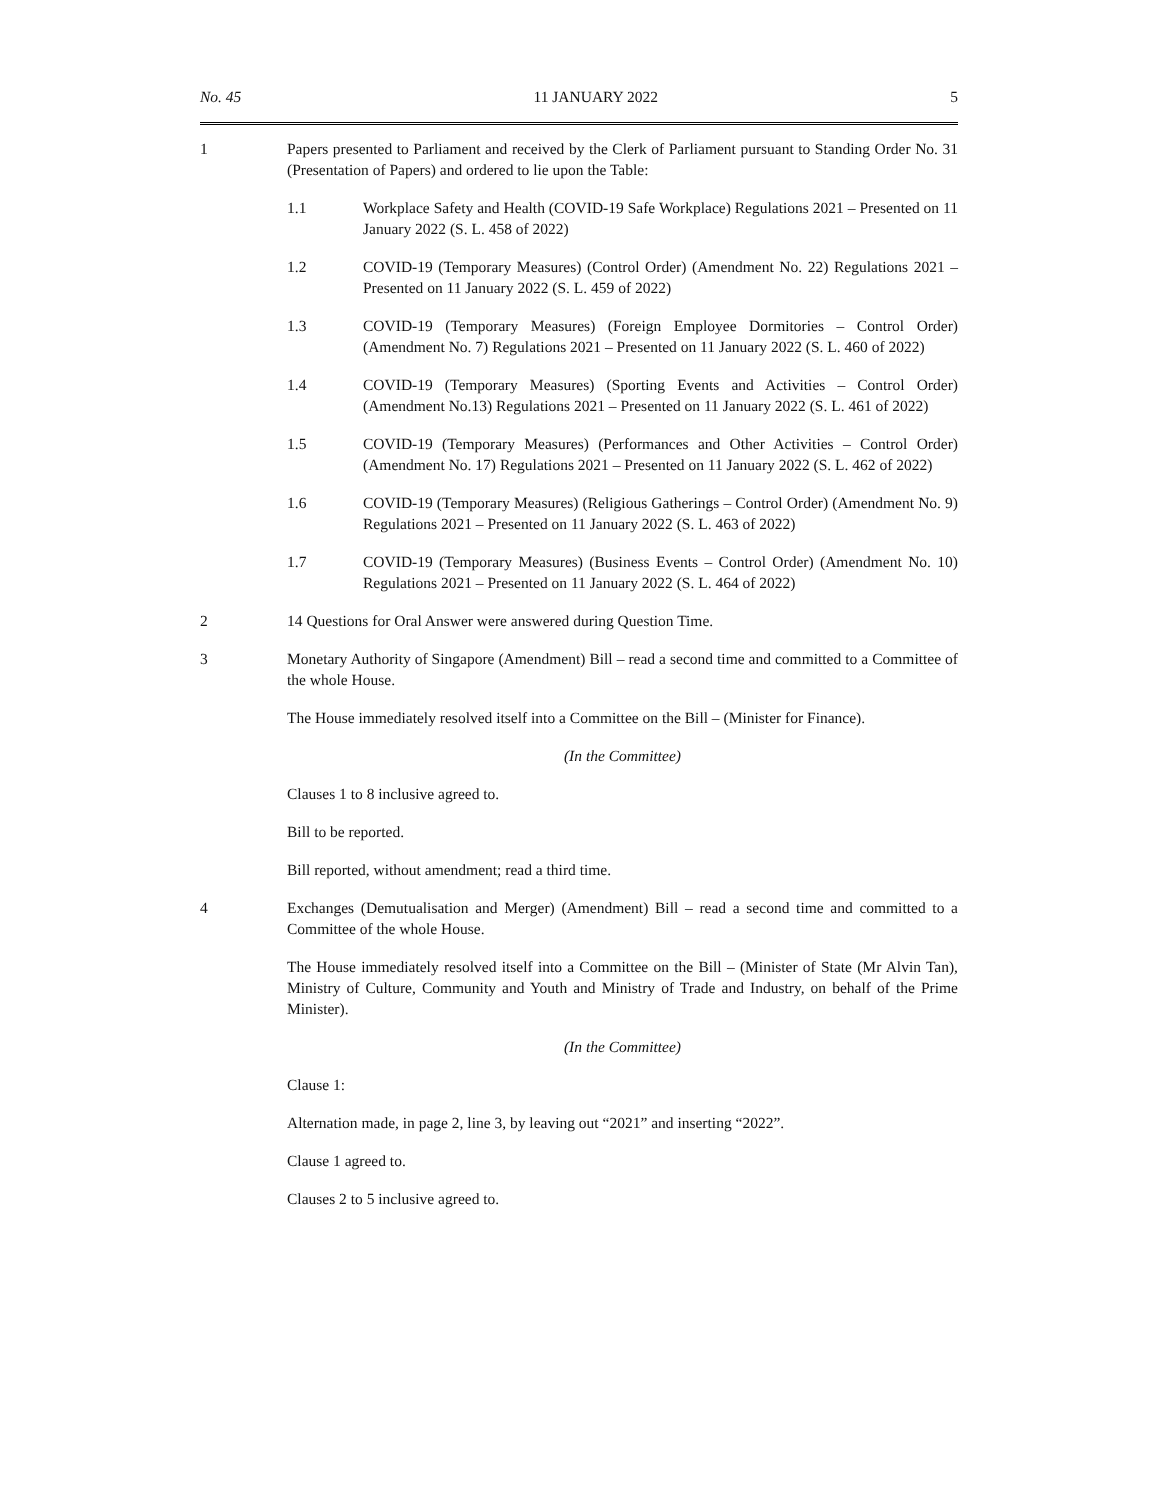No. 45 11 JANUARY 2022 5
1 Papers presented to Parliament and received by the Clerk of Parliament pursuant to Standing Order No. 31 (Presentation of Papers) and ordered to lie upon the Table:
1.1 Workplace Safety and Health (COVID-19 Safe Workplace) Regulations 2021 – Presented on 11 January 2022 (S. L. 458 of 2022)
1.2 COVID-19 (Temporary Measures) (Control Order) (Amendment No. 22) Regulations 2021 – Presented on 11 January 2022 (S. L. 459 of 2022)
1.3 COVID-19 (Temporary Measures) (Foreign Employee Dormitories – Control Order) (Amendment No. 7) Regulations 2021 – Presented on 11 January 2022 (S. L. 460 of 2022)
1.4 COVID-19 (Temporary Measures) (Sporting Events and Activities – Control Order) (Amendment No.13) Regulations 2021 – Presented on 11 January 2022 (S. L. 461 of 2022)
1.5 COVID-19 (Temporary Measures) (Performances and Other Activities – Control Order) (Amendment No. 17) Regulations 2021 – Presented on 11 January 2022 (S. L. 462 of 2022)
1.6 COVID-19 (Temporary Measures) (Religious Gatherings – Control Order) (Amendment No. 9) Regulations 2021 – Presented on 11 January 2022 (S. L. 463 of 2022)
1.7 COVID-19 (Temporary Measures) (Business Events – Control Order) (Amendment No. 10) Regulations 2021 – Presented on 11 January 2022 (S. L. 464 of 2022)
2 14 Questions for Oral Answer were answered during Question Time.
3 Monetary Authority of Singapore (Amendment) Bill – read a second time and committed to a Committee of the whole House.
The House immediately resolved itself into a Committee on the Bill – (Minister for Finance).
(In the Committee)
Clauses 1 to 8 inclusive agreed to.
Bill to be reported.
Bill reported, without amendment; read a third time.
4 Exchanges (Demutualisation and Merger) (Amendment) Bill – read a second time and committed to a Committee of the whole House.
The House immediately resolved itself into a Committee on the Bill – (Minister of State (Mr Alvin Tan), Ministry of Culture, Community and Youth and Ministry of Trade and Industry, on behalf of the Prime Minister).
(In the Committee)
Clause 1:
Alternation made, in page 2, line 3, by leaving out “2021” and inserting “2022”.
Clause 1 agreed to.
Clauses 2 to 5 inclusive agreed to.